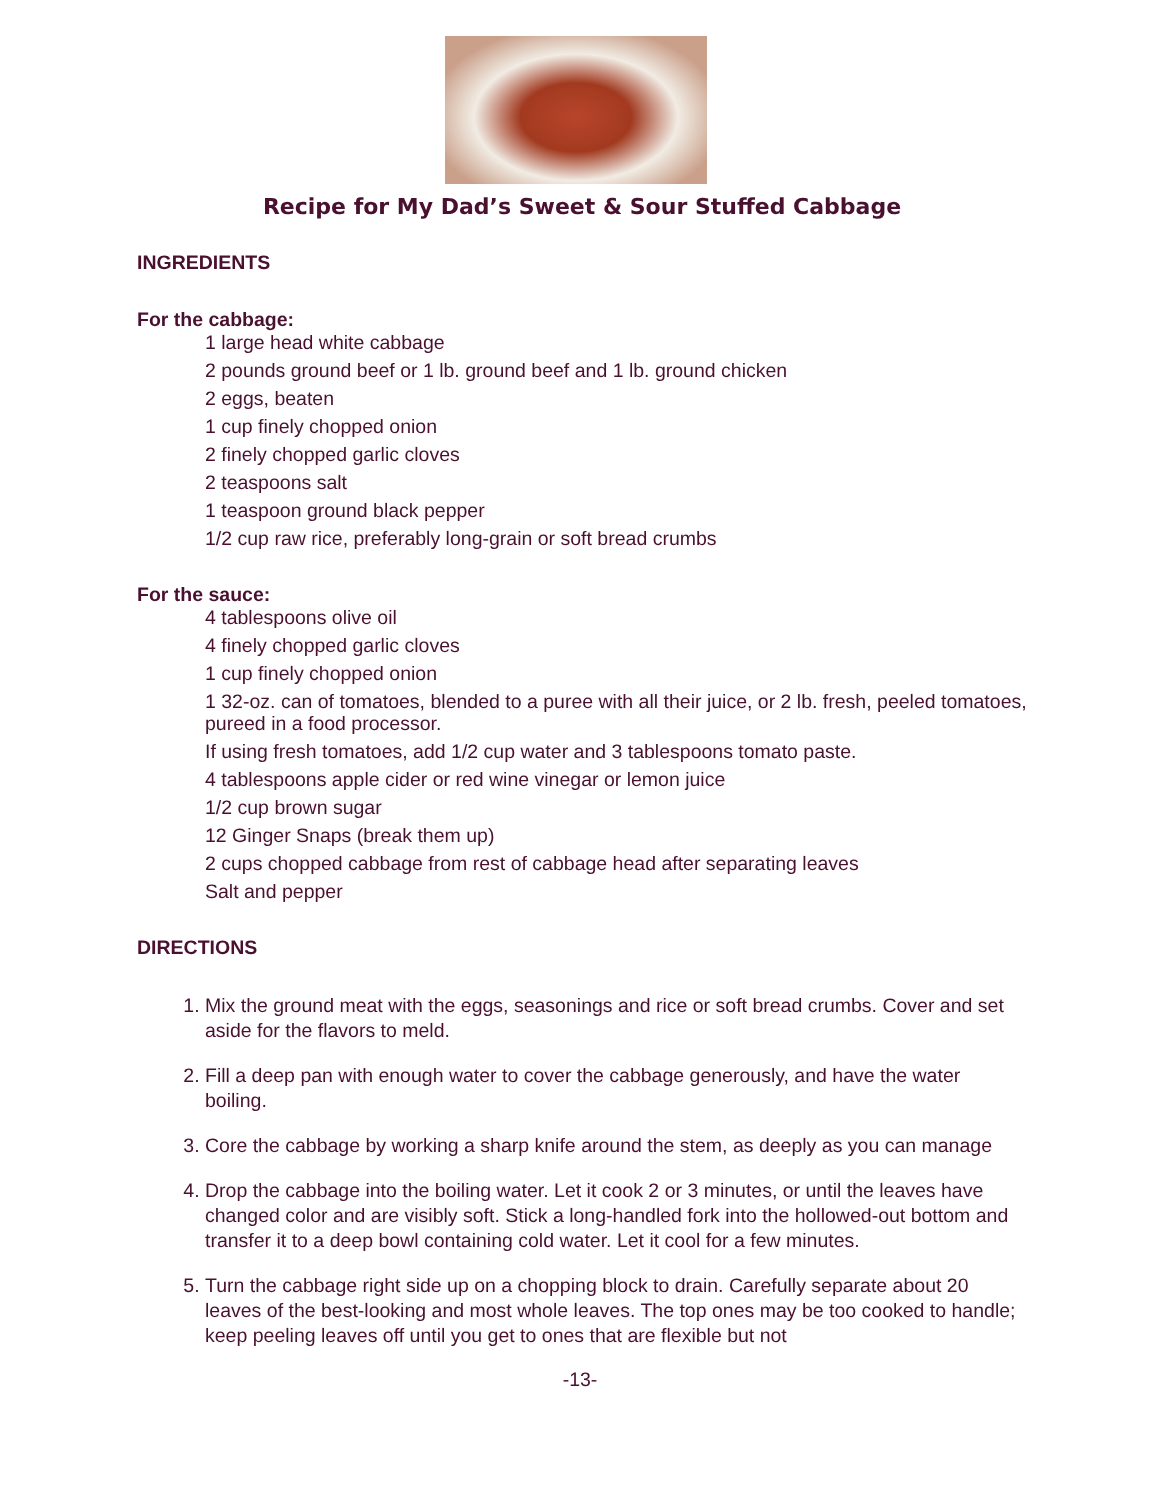Recipe for My Dad’s Sweet & Sour Stuffed Cabbage
INGREDIENTS
For the cabbage:
1 large head white cabbage
2 pounds ground beef or 1 lb. ground beef and 1 lb. ground chicken
2 eggs, beaten
1 cup finely chopped onion
2 finely chopped garlic cloves
2 teaspoons salt
1 teaspoon ground black pepper
1/2 cup raw rice, preferably long-grain or soft bread crumbs
For the sauce:
4 tablespoons olive oil
4 finely chopped garlic cloves
1 cup finely chopped onion
1 32-oz. can of tomatoes, blended to a puree with all their juice, or 2 lb. fresh, peeled tomatoes, pureed in a food processor.
If using fresh tomatoes, add 1/2 cup water and 3 tablespoons tomato paste.
4 tablespoons apple cider or red wine vinegar or lemon juice
1/2 cup brown sugar
12 Ginger Snaps (break them up)
2 cups chopped cabbage from rest of cabbage head after separating leaves
Salt and pepper
DIRECTIONS
1. Mix the ground meat with the eggs, seasonings and rice or soft bread crumbs. Cover and set aside for the flavors to meld.
2. Fill a deep pan with enough water to cover the cabbage generously, and have the water boiling.
3. Core the cabbage by working a sharp knife around the stem, as deeply as you can manage
4. Drop the cabbage into the boiling water. Let it cook 2 or 3 minutes, or until the leaves have changed color and are visibly soft. Stick a long-handled fork into the hollowed-out bottom and transfer it to a deep bowl containing cold water. Let it cool for a few minutes.
5. Turn the cabbage right side up on a chopping block to drain. Carefully separate about 20 leaves of the best-looking and most whole leaves. The top ones may be too cooked to handle; keep peeling leaves off until you get to ones that are flexible but not
-13-